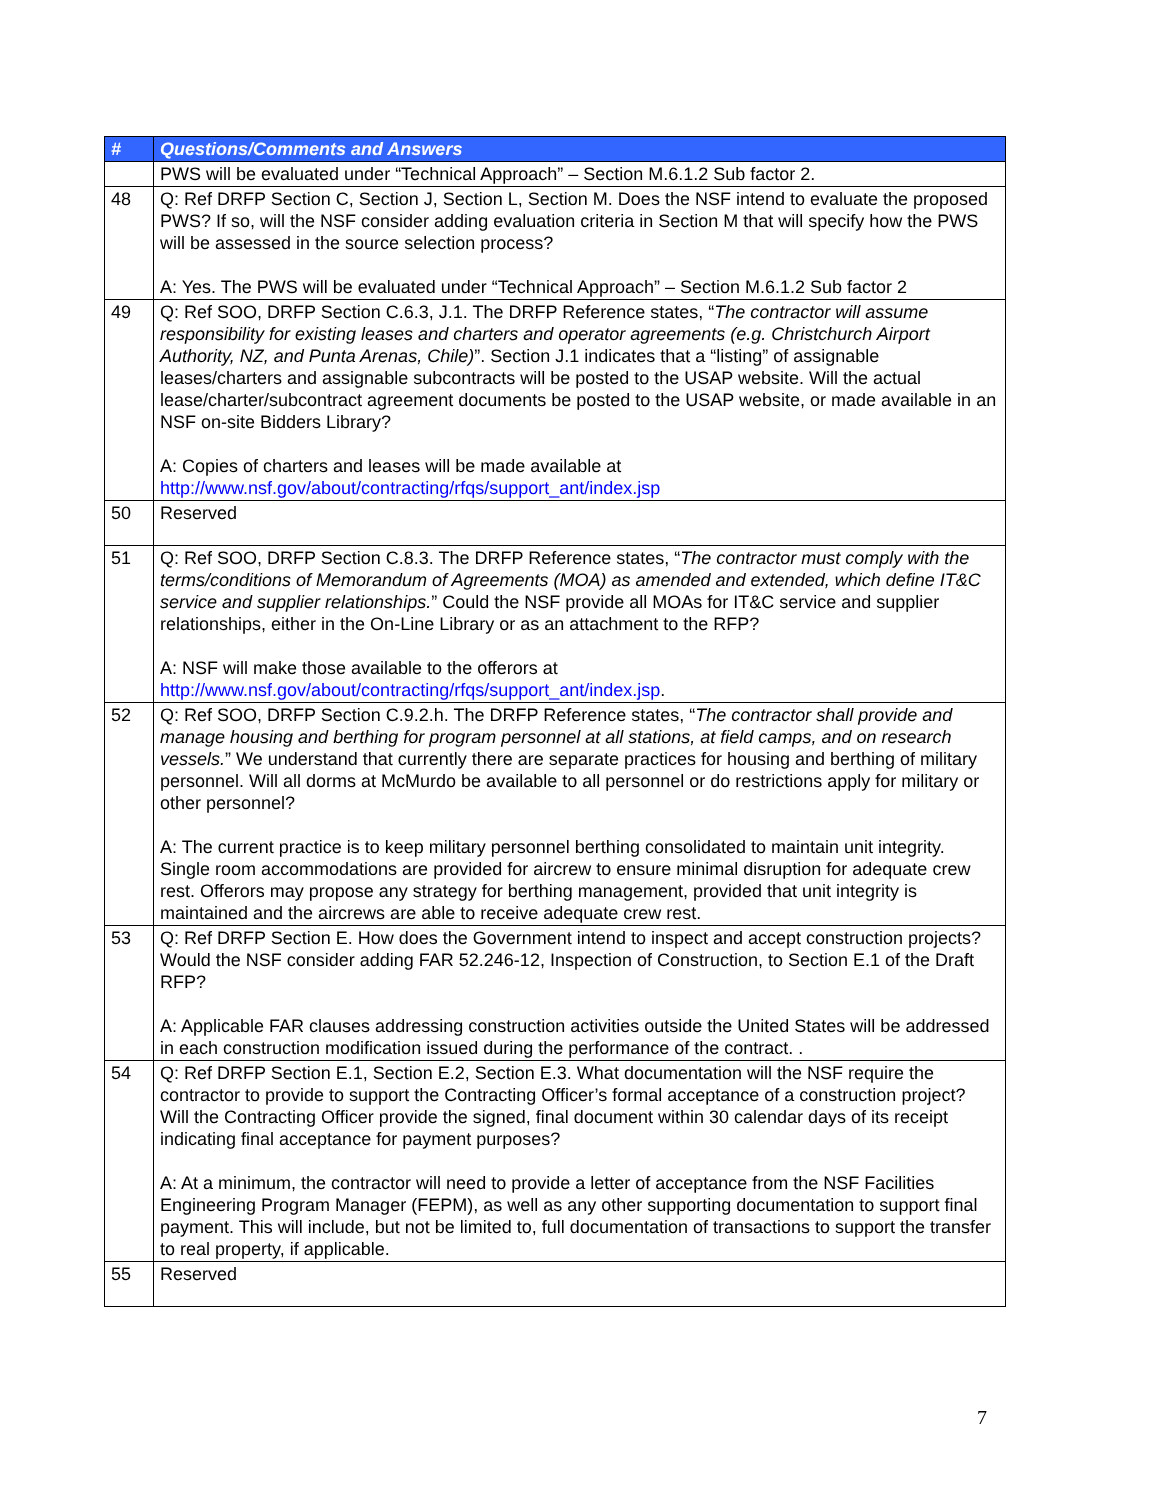| # | Questions/Comments and Answers |
| --- | --- |
| | PWS will be evaluated under “Technical Approach” – Section M.6.1.2 Sub factor 2. |
| 48 | Q: Ref DRFP Section C, Section J, Section L, Section M. Does the NSF intend to evaluate the proposed PWS? If so, will the NSF consider adding evaluation criteria in Section M that will specify how the PWS will be assessed in the source selection process? A: Yes. The PWS will be evaluated under “Technical Approach” – Section M.6.1.2 Sub factor 2 |
| 49 | Q: Ref SOO, DRFP Section C.6.3, J.1. The DRFP Reference states, “ The contractor will assume responsibility for existing leases and charters and operator agreements (e.g. Christchurch Airport Authority, NZ, and Punta Arenas, Chile) ”. Section J.1 indicates that a “listing” of assignable leases/charters and assignable subcontracts will be posted to the USAP website. Will the actual lease/charter/subcontract agreement documents be posted to the USAP website, or made available in an NSF on-site Bidders Library? A: Copies of charters and leases will be made available at http://www.nsf.gov/about/contracting/rfqs/support_ant/index.jsp |
| 50 | Reserved |
| 51 | Q: Ref SOO, DRFP Section C.8.3. The DRFP Reference states, “ The contractor must comply with the terms/conditions of Memorandum of Agreements (MOA) as amended and extended, which define IT&C service and supplier relationships. ” Could the NSF provide all MOAs for IT&C service and supplier relationships, either in the On-Line Library or as an attachment to the RFP? A: NSF will make those available to the offerors at http://www.nsf.gov/about/contracting/rfqs/support_ant/index.jsp . |
| 52 | Q: Ref SOO, DRFP Section C.9.2.h. The DRFP Reference states, “ The contractor shall provide and manage housing and berthing for program personnel at all stations, at field camps, and on research vessels. ” We understand that currently there are separate practices for housing and berthing of military personnel. Will all dorms at McMurdo be available to all personnel or do restrictions apply for military or other personnel? A: The current practice is to keep military personnel berthing consolidated to maintain unit integrity. Single room accommodations are provided for aircrew to ensure minimal disruption for adequate crew rest. Offerors may propose any strategy for berthing management, provided that unit integrity is maintained and the aircrews are able to receive adequate crew rest. |
| 53 | Q: Ref DRFP Section E. How does the Government intend to inspect and accept construction projects? Would the NSF consider adding FAR 52.246-12, Inspection of Construction, to Section E.1 of the Draft RFP? A: Applicable FAR clauses addressing construction activities outside the United States will be addressed in each construction modification issued during the performance of the contract. . |
| 54 | Q: Ref DRFP Section E.1, Section E.2, Section E.3. What documentation will the NSF require the contractor to provide to support the Contracting Officer’s formal acceptance of a construction project? Will the Contracting Officer provide the signed, final document within 30 calendar days of its receipt indicating final acceptance for payment purposes? A: At a minimum, the contractor will need to provide a letter of acceptance from the NSF Facilities Engineering Program Manager (FEPM), as well as any other supporting documentation to support final payment. This will include, but not be limited to, full documentation of transactions to support the transfer to real property, if applicable. |
| 55 | Reserved |
7